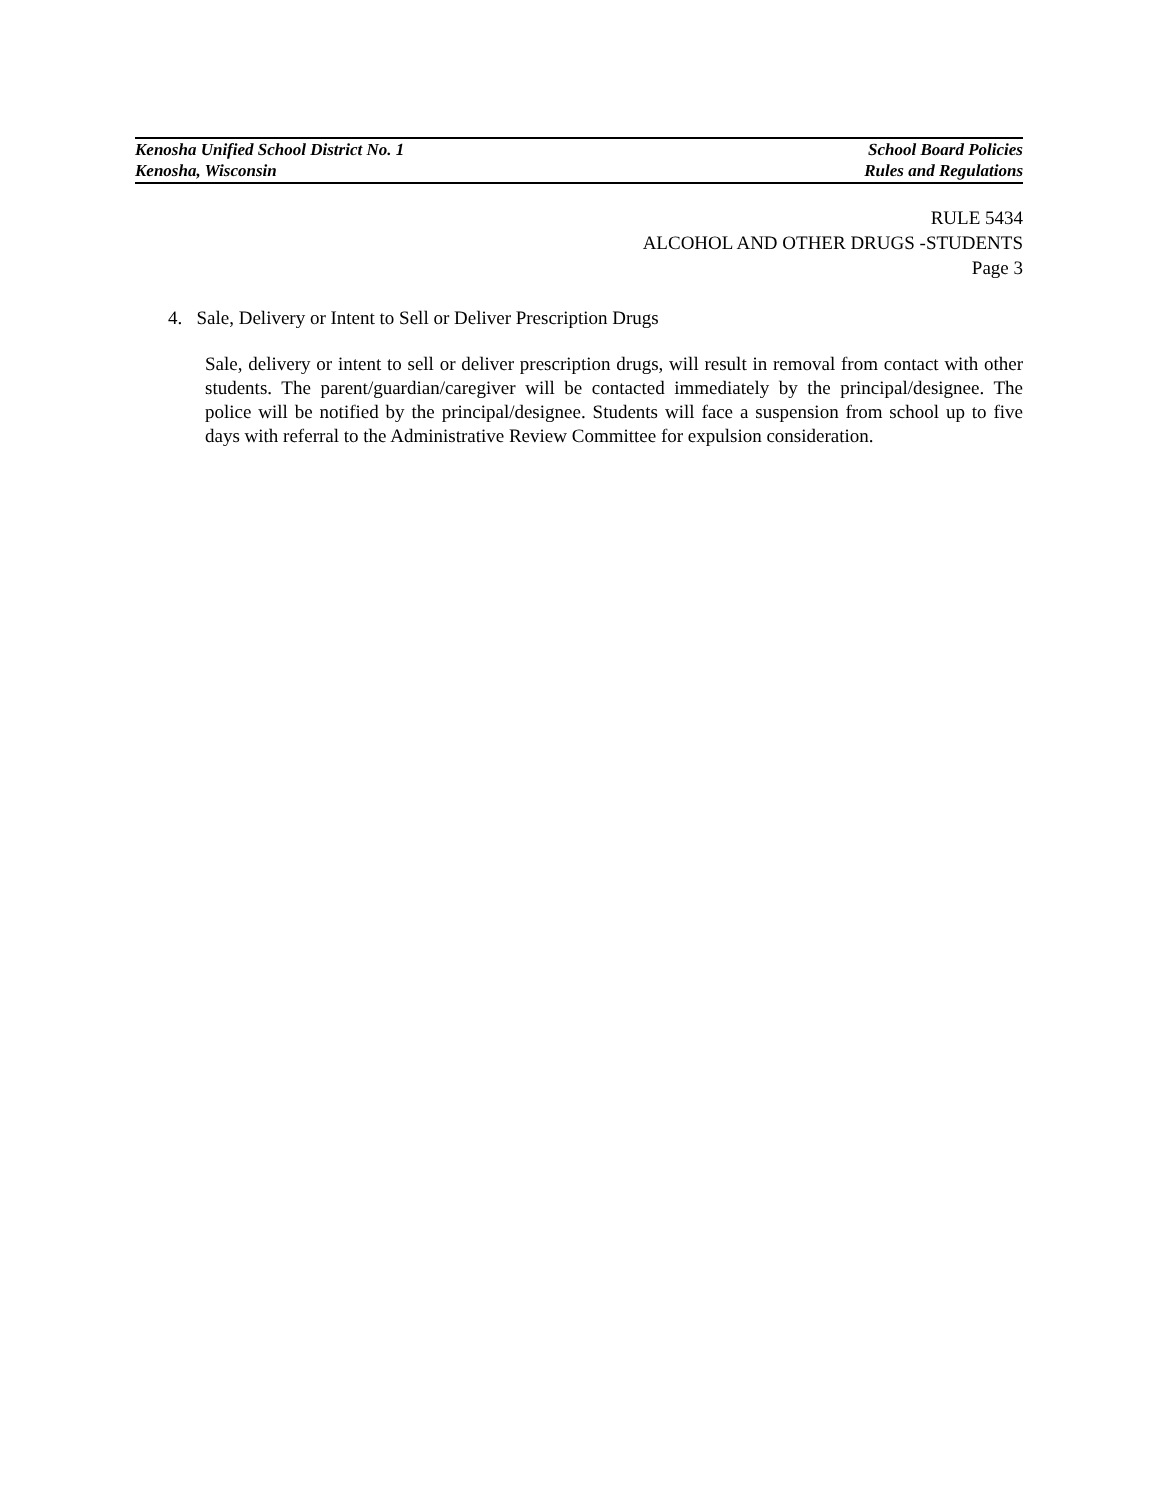Kenosha Unified School District No. 1 School Board Policies
Kenosha, Wisconsin Rules and Regulations
RULE 5434
ALCOHOL AND OTHER DRUGS -STUDENTS
Page 3
4. Sale, Delivery or Intent to Sell or Deliver Prescription Drugs
Sale, delivery or intent to sell or deliver prescription drugs, will result in removal from contact with other students. The parent/guardian/caregiver will be contacted immediately by the principal/designee. The police will be notified by the principal/designee. Students will face a suspension from school up to five days with referral to the Administrative Review Committee for expulsion consideration.